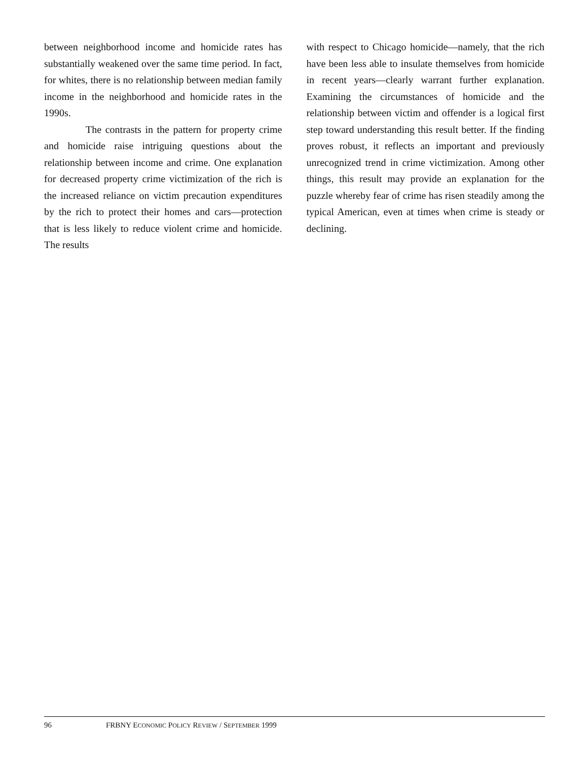between neighborhood income and homicide rates has substantially weakened over the same time period. In fact, for whites, there is no relationship between median family income in the neighborhood and homicide rates in the 1990s.
The contrasts in the pattern for property crime and homicide raise intriguing questions about the relationship between income and crime. One explanation for decreased property crime victimization of the rich is the increased reliance on victim precaution expenditures by the rich to protect their homes and cars—protection that is less likely to reduce violent crime and homicide. The results
with respect to Chicago homicide—namely, that the rich have been less able to insulate themselves from homicide in recent years—clearly warrant further explanation. Examining the circumstances of homicide and the relationship between victim and offender is a logical first step toward understanding this result better. If the finding proves robust, it reflects an important and previously unrecognized trend in crime victimization. Among other things, this result may provide an explanation for the puzzle whereby fear of crime has risen steadily among the typical American, even at times when crime is steady or declining.
96 FRBNY ECONOMIC POLICY REVIEW / SEPTEMBER 1999